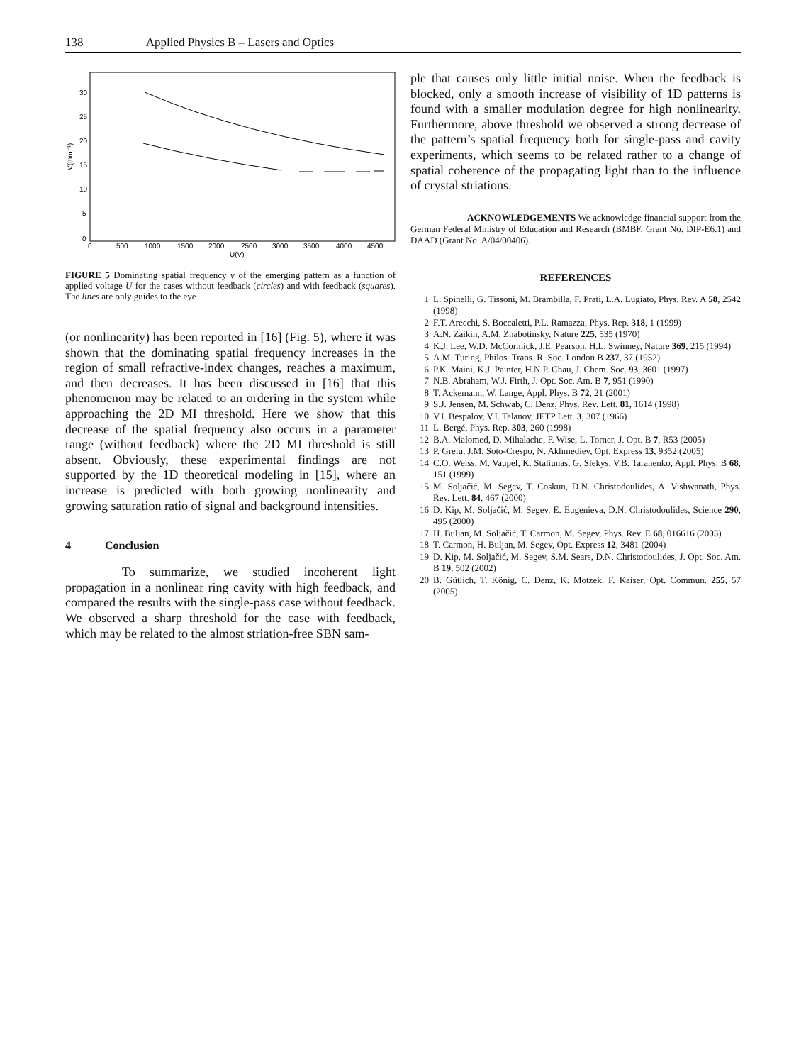138 Applied Physics B – Lasers and Optics
0
500
1000
1500
2000
2500
3000
3500
4000
4500
U(V)
30
25
20
15
10
5
0
V(mm⁻¹)
FIGURE 5 Dominating spatial frequency ν of the emerging pattern as a function of applied voltage U for the cases without feedback (circles) and with feedback (squares). The lines are only guides to the eye
(or nonlinearity) has been reported in [16] (Fig. 5), where it was shown that the dominating spatial frequency increases in the region of small refractive-index changes, reaches a maximum, and then decreases. It has been discussed in [16] that this phenomenon may be related to an ordering in the system while approaching the 2D MI threshold. Here we show that this decrease of the spatial frequency also occurs in a parameter range (without feedback) where the 2D MI threshold is still absent. Obviously, these experimental findings are not supported by the 1D theoretical modeling in [15], where an increase is predicted with both growing nonlinearity and growing saturation ratio of signal and background intensities.
4 Conclusion
To summarize, we studied incoherent light propagation in a nonlinear ring cavity with high feedback, and compared the results with the single-pass case without feedback. We observed a sharp threshold for the case with feedback, which may be related to the almost striation-free SBN sam-
ple that causes only little initial noise. When the feedback is blocked, only a smooth increase of visibility of 1D patterns is found with a smaller modulation degree for high nonlinearity. Furthermore, above threshold we observed a strong decrease of the pattern’s spatial frequency both for single-pass and cavity experiments, which seems to be related rather to a change of spatial coherence of the propagating light than to the influence of crystal striations.
ACKNOWLEDGEMENTS We acknowledge financial support from the German Federal Ministry of Education and Research (BMBF, Grant No. DIP-E6.1) and DAAD (Grant No. A/04/00406).
REFERENCES
1 L. Spinelli, G. Tissoni, M. Brambilla, F. Prati, L.A. Lugiato, Phys. Rev. A 58, 2542 (1998)
2 F.T. Arecchi, S. Boccaletti, P.L. Ramazza, Phys. Rep. 318, 1 (1999)
3 A.N. Zaikin, A.M. Zhabotinsky, Nature 225, 535 (1970)
4 K.J. Lee, W.D. McCormick, J.E. Pearson, H.L. Swinney, Nature 369, 215 (1994)
5 A.M. Turing, Philos. Trans. R. Soc. London B 237, 37 (1952)
6 P.K. Maini, K.J. Painter, H.N.P. Chau, J. Chem. Soc. 93, 3601 (1997)
7 N.B. Abraham, W.J. Firth, J. Opt. Soc. Am. B 7, 951 (1990)
8 T. Ackemann, W. Lange, Appl. Phys. B 72, 21 (2001)
9 S.J. Jensen, M. Schwab, C. Denz, Phys. Rev. Lett. 81, 1614 (1998)
10 V.I. Bespalov, V.I. Talanov, JETP Lett. 3, 307 (1966)
11 L. Bergé, Phys. Rep. 303, 260 (1998)
12 B.A. Malomed, D. Mihalache, F. Wise, L. Torner, J. Opt. B 7, R53 (2005)
13 P. Grelu, J.M. Soto-Crespo, N. Akhmediev, Opt. Express 13, 9352 (2005)
14 C.O. Weiss, M. Vaupel, K. Staliunas, G. Slekys, V.B. Taranenko, Appl. Phys. B 68, 151 (1999)
15 M. Soljačić, M. Segev, T. Coskun, D.N. Christodoulides, A. Vishwanath, Phys. Rev. Lett. 84, 467 (2000)
16 D. Kip, M. Soljačić, M. Segev, E. Eugenieva, D.N. Christodoulides, Science 290, 495 (2000)
17 H. Buljan, M. Soljačić, T. Carmon, M. Segev, Phys. Rev. E 68, 016616 (2003)
18 T. Carmon, H. Buljan, M. Segev, Opt. Express 12, 3481 (2004)
19 D. Kip, M. Soljačić, M. Segev, S.M. Sears, D.N. Christodoulides, J. Opt. Soc. Am. B 19, 502 (2002)
20 B. Gütlich, T. König, C. Denz, K. Motzek, F. Kaiser, Opt. Commun. 255, 57 (2005)